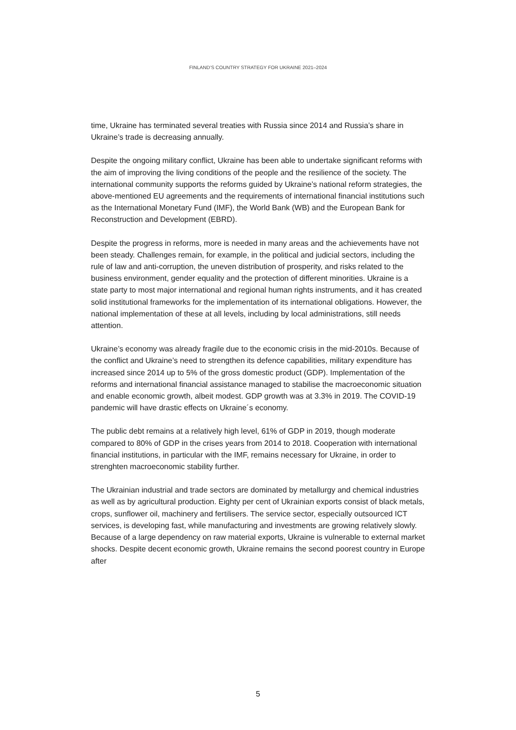FINLAND’S COUNTRY STRATEGY FOR UKRAINE 2021–2024
time, Ukraine has terminated several treaties with Russia since 2014 and Russia’s share in Ukraine’s trade is decreasing annually.
Despite the ongoing military conflict, Ukraine has been able to undertake significant reforms with the aim of improving the living conditions of the people and the resilience of the society. The international community supports the reforms guided by Ukraine’s national reform strategies, the above-mentioned EU agreements and the requirements of international financial institutions such as the International Monetary Fund (IMF), the World Bank (WB) and the European Bank for Reconstruction and Development (EBRD).
Despite the progress in reforms, more is needed in many areas and the achievements have not been steady. Challenges remain, for example, in the political and judicial sectors, including the rule of law and anti-corruption, the uneven distribution of prosperity, and risks related to the business environment, gender equality and the protection of different minorities. Ukraine is a state party to most major international and regional human rights instruments, and it has created solid institutional frameworks for the implementation of its international obligations. However, the national implementation of these at all levels, including by local administrations, still needs attention.
Ukraine’s economy was already fragile due to the economic crisis in the mid-2010s. Because of the conflict and Ukraine’s need to strengthen its defence capabilities, military expenditure has increased since 2014 up to 5% of the gross domestic product (GDP). Implementation of the reforms and international financial assistance managed to stabilise the macroeconomic situation and enable economic growth, albeit modest. GDP growth was at 3.3% in 2019. The COVID-19 pandemic will have drastic effects on Ukraine´s economy.
The public debt remains at a relatively high level, 61% of GDP in 2019, though moderate compared to 80% of GDP in the crises years from 2014 to 2018. Cooperation with international financial institutions, in particular with the IMF, remains necessary for Ukraine, in order to strenghten macroeconomic stability further.
The Ukrainian industrial and trade sectors are dominated by metallurgy and chemical industries as well as by agricultural production. Eighty per cent of Ukrainian exports consist of black metals, crops, sunflower oil, machinery and fertilisers. The service sector, especially outsourced ICT services, is developing fast, while manufacturing and investments are growing relatively slowly. Because of a large dependency on raw material exports, Ukraine is vulnerable to external market shocks. Despite decent economic growth, Ukraine remains the second poorest country in Europe after
5